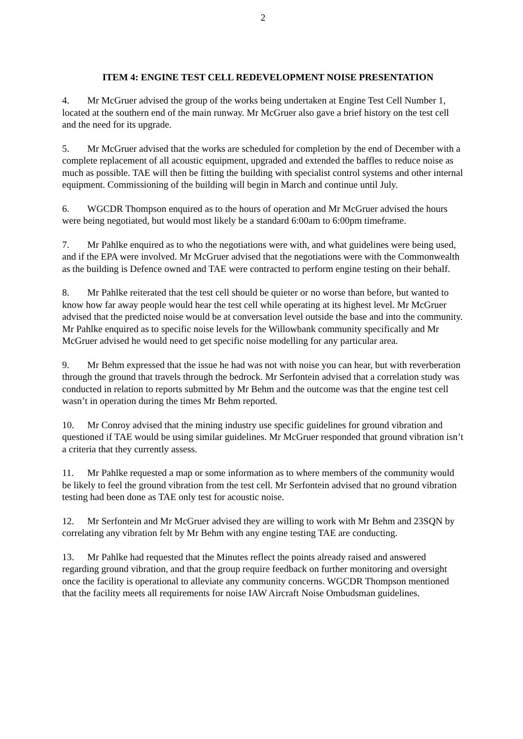2
ITEM 4: ENGINE TEST CELL REDEVELOPMENT NOISE PRESENTATION
4. Mr McGruer advised the group of the works being undertaken at Engine Test Cell Number 1, located at the southern end of the main runway. Mr McGruer also gave a brief history on the test cell and the need for its upgrade.
5. Mr McGruer advised that the works are scheduled for completion by the end of December with a complete replacement of all acoustic equipment, upgraded and extended the baffles to reduce noise as much as possible. TAE will then be fitting the building with specialist control systems and other internal equipment. Commissioning of the building will begin in March and continue until July.
6. WGCDR Thompson enquired as to the hours of operation and Mr McGruer advised the hours were being negotiated, but would most likely be a standard 6:00am to 6:00pm timeframe.
7. Mr Pahlke enquired as to who the negotiations were with, and what guidelines were being used, and if the EPA were involved. Mr McGruer advised that the negotiations were with the Commonwealth as the building is Defence owned and TAE were contracted to perform engine testing on their behalf.
8. Mr Pahlke reiterated that the test cell should be quieter or no worse than before, but wanted to know how far away people would hear the test cell while operating at its highest level. Mr McGruer advised that the predicted noise would be at conversation level outside the base and into the community. Mr Pahlke enquired as to specific noise levels for the Willowbank community specifically and Mr McGruer advised he would need to get specific noise modelling for any particular area.
9. Mr Behm expressed that the issue he had was not with noise you can hear, but with reverberation through the ground that travels through the bedrock. Mr Serfontein advised that a correlation study was conducted in relation to reports submitted by Mr Behm and the outcome was that the engine test cell wasn’t in operation during the times Mr Behm reported.
10. Mr Conroy advised that the mining industry use specific guidelines for ground vibration and questioned if TAE would be using similar guidelines. Mr McGruer responded that ground vibration isn’t a criteria that they currently assess.
11. Mr Pahlke requested a map or some information as to where members of the community would be likely to feel the ground vibration from the test cell. Mr Serfontein advised that no ground vibration testing had been done as TAE only test for acoustic noise.
12. Mr Serfontein and Mr McGruer advised they are willing to work with Mr Behm and 23SQN by correlating any vibration felt by Mr Behm with any engine testing TAE are conducting.
13. Mr Pahlke had requested that the Minutes reflect the points already raised and answered regarding ground vibration, and that the group require feedback on further monitoring and oversight once the facility is operational to alleviate any community concerns. WGCDR Thompson mentioned that the facility meets all requirements for noise IAW Aircraft Noise Ombudsman guidelines.